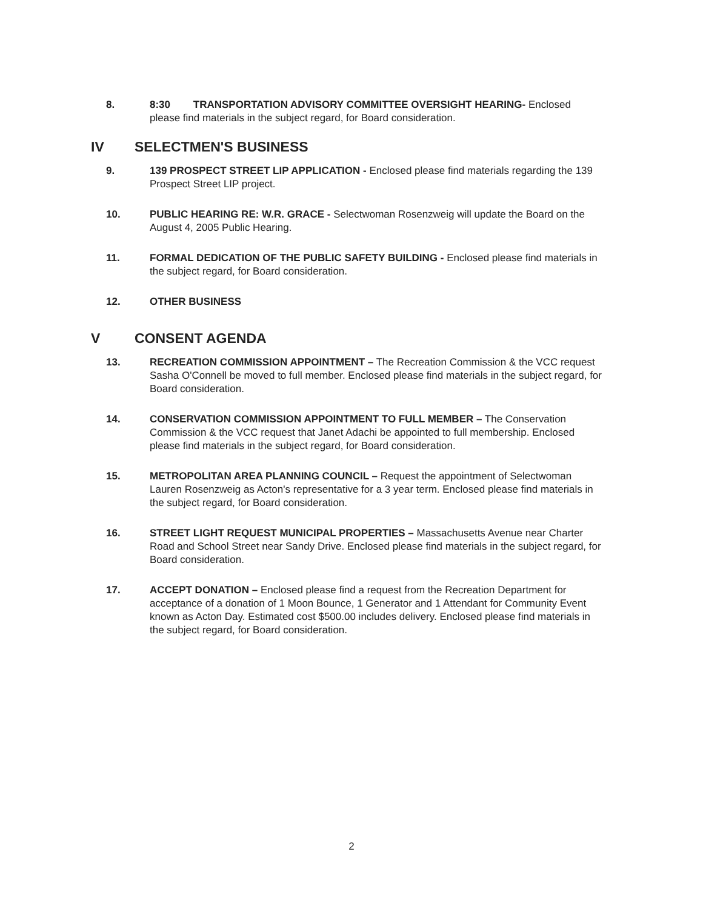8. 8:30 TRANSPORTATION ADVISORY COMMITTEE OVERSIGHT HEARING- Enclosed please find materials in the subject regard, for Board consideration.
IV SELECTMEN'S BUSINESS
9. 139 PROSPECT STREET LIP APPLICATION - Enclosed please find materials regarding the 139 Prospect Street LIP project.
10. PUBLIC HEARING RE: W.R. GRACE - Selectwoman Rosenzweig will update the Board on the August 4, 2005 Public Hearing.
11. FORMAL DEDICATION OF THE PUBLIC SAFETY BUILDING - Enclosed please find materials in the subject regard, for Board consideration.
12. OTHER BUSINESS
V CONSENT AGENDA
13. RECREATION COMMISSION APPOINTMENT – The Recreation Commission & the VCC request Sasha O'Connell be moved to full member. Enclosed please find materials in the subject regard, for Board consideration.
14. CONSERVATION COMMISSION APPOINTMENT TO FULL MEMBER – The Conservation Commission & the VCC request that Janet Adachi be appointed to full membership. Enclosed please find materials in the subject regard, for Board consideration.
15. METROPOLITAN AREA PLANNING COUNCIL – Request the appointment of Selectwoman Lauren Rosenzweig as Acton's representative for a 3 year term. Enclosed please find materials in the subject regard, for Board consideration.
16. STREET LIGHT REQUEST MUNICIPAL PROPERTIES – Massachusetts Avenue near Charter Road and School Street near Sandy Drive. Enclosed please find materials in the subject regard, for Board consideration.
17. ACCEPT DONATION – Enclosed please find a request from the Recreation Department for acceptance of a donation of 1 Moon Bounce, 1 Generator and 1 Attendant for Community Event known as Acton Day. Estimated cost $500.00 includes delivery. Enclosed please find materials in the subject regard, for Board consideration.
2